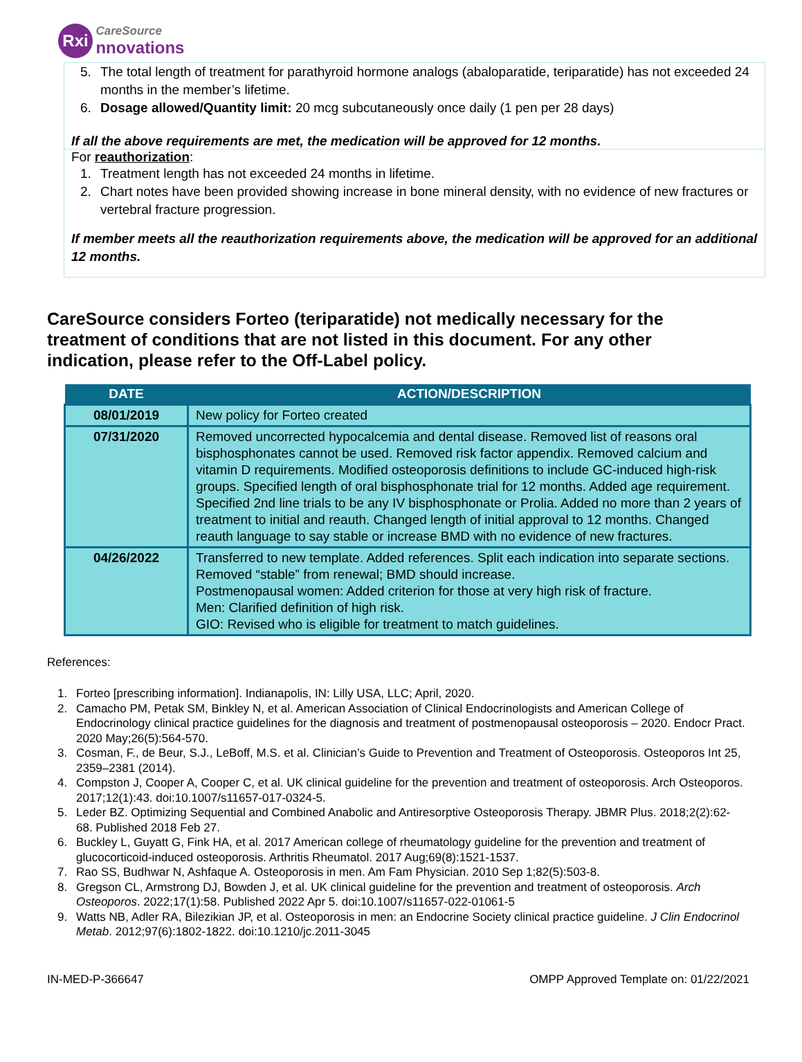Rxi CareSource
nnovations
5. The total length of treatment for parathyroid hormone analogs (abaloparatide, teriparatide) has not exceeded 24 months in the member’s lifetime.
6. Dosage allowed/Quantity limit: 20 mcg subcutaneously once daily (1 pen per 28 days)
If all the above requirements are met, the medication will be approved for 12 months.
For reauthorization:
1. Treatment length has not exceeded 24 months in lifetime.
2. Chart notes have been provided showing increase in bone mineral density, with no evidence of new fractures or vertebral fracture progression.
If member meets all the reauthorization requirements above, the medication will be approved for an additional 12 months.
CareSource considers Forteo (teriparatide) not medically necessary for the treatment of conditions that are not listed in this document. For any other indication, please refer to the Off-Label policy.
| DATE | ACTION/DESCRIPTION |
| --- | --- |
| 08/01/2019 | New policy for Forteo created |
| 07/31/2020 | Removed uncorrected hypocalcemia and dental disease. Removed list of reasons oral bisphosphonates cannot be used. Removed risk factor appendix. Removed calcium and vitamin D requirements. Modified osteoporosis definitions to include GC-induced high-risk groups. Specified length of oral bisphosphonate trial for 12 months. Added age requirement. Specified 2nd line trials to be any IV bisphosphonate or Prolia. Added no more than 2 years of treatment to initial and reauth. Changed length of initial approval to 12 months. Changed reauth language to say stable or increase BMD with no evidence of new fractures. |
| 04/26/2022 | Transferred to new template. Added references. Split each indication into separate sections. Removed “stable” from renewal; BMD should increase. Postmenopausal women: Added criterion for those at very high risk of fracture. Men: Clarified definition of high risk. GIO: Revised who is eligible for treatment to match guidelines. |
References:
1. Forteo [prescribing information]. Indianapolis, IN: Lilly USA, LLC; April, 2020.
2. Camacho PM, Petak SM, Binkley N, et al. American Association of Clinical Endocrinologists and American College of Endocrinology clinical practice guidelines for the diagnosis and treatment of postmenopausal osteoporosis – 2020. Endocr Pract. 2020 May;26(5):564-570.
3. Cosman, F., de Beur, S.J., LeBoff, M.S. et al. Clinician’s Guide to Prevention and Treatment of Osteoporosis. Osteoporos Int 25, 2359–2381 (2014).
4. Compston J, Cooper A, Cooper C, et al. UK clinical guideline for the prevention and treatment of osteoporosis. Arch Osteoporos. 2017;12(1):43. doi:10.1007/s11657-017-0324-5.
5. Leder BZ. Optimizing Sequential and Combined Anabolic and Antiresorptive Osteoporosis Therapy. JBMR Plus. 2018;2(2):62-68. Published 2018 Feb 27.
6. Buckley L, Guyatt G, Fink HA, et al. 2017 American college of rheumatology guideline for the prevention and treatment of glucocorticoid-induced osteoporosis. Arthritis Rheumatol. 2017 Aug;69(8):1521-1537.
7. Rao SS, Budhwar N, Ashfaque A. Osteoporosis in men. Am Fam Physician. 2010 Sep 1;82(5):503-8.
8. Gregson CL, Armstrong DJ, Bowden J, et al. UK clinical guideline for the prevention and treatment of osteoporosis. Arch Osteoporos. 2022;17(1):58. Published 2022 Apr 5. doi:10.1007/s11657-022-01061-5
9. Watts NB, Adler RA, Bilezikian JP, et al. Osteoporosis in men: an Endocrine Society clinical practice guideline. J Clin Endocrinol Metab. 2012;97(6):1802-1822. doi:10.1210/jc.2011-3045
IN-MED-P-366647 OMPP Approved Template on: 01/22/2021